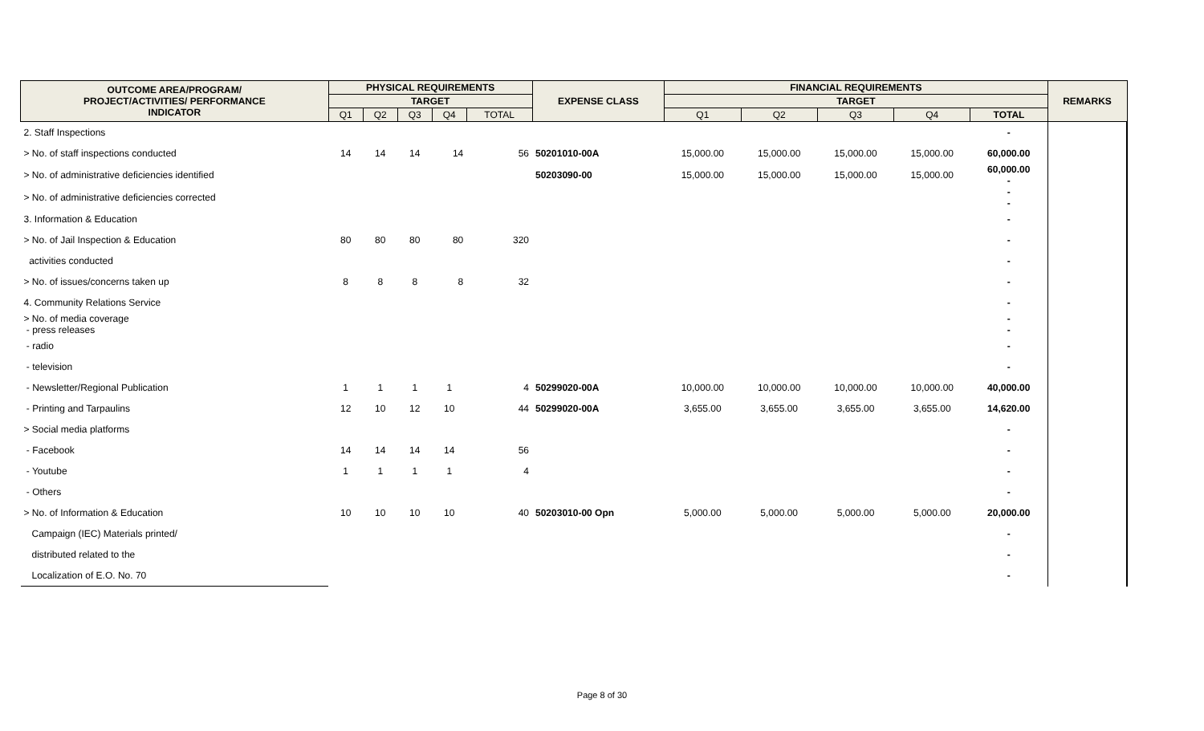| OUTCOME AREA/PROGRAM/ PROJECT/ACTIVITIES/ PERFORMANCE INDICATOR | PHYSICAL REQUIREMENTS | | | | | EXPENSE CLASS | FINANCIAL REQUIREMENTS | | | | | REMARKS |
| --- | --- | --- | --- | --- | --- | --- | --- | --- | --- | --- | --- | --- |
| | TARGET | | | | | | TARGET | | | | | |
| | Q1 | Q2 | Q3 | Q4 | TOTAL | | Q1 | Q2 | Q3 | Q4 | TOTAL | |
| 2. Staff Inspections | | | | | | | | | | | - | |
| > No. of staff inspections conducted | 14 | 14 | 14 | 14 | 56 | 50201010-00A | 15,000.00 | 15,000.00 | 15,000.00 | 15,000.00 | 60,000.00 | |
| > No. of administrative deficiencies identified | | | | | | 50203090-00 | 15,000.00 | 15,000.00 | 15,000.00 | 15,000.00 | 60,000.00 - | |
| > No. of administrative deficiencies corrected | | | | | | | | | | | - - | |
| 3. Information & Education | | | | | | | | | | | - | |
| > No. of Jail Inspection & Education | 80 | 80 | 80 | 80 | 320 | | | | | | - | |
| activities conducted | | | | | | | | | | | - | |
| > No. of issues/concerns taken up | 8 | 8 | 8 | 8 | 32 | | | | | | - | |
| 4. Community Relations Service | | | | | | | | | | | - | |
| > No. of media coverage - press releases | | | | | | | | | | | - - | |
| - radio | | | | | | | | | | | - | |
| - television | | | | | | | | | | | - | |
| - Newsletter/Regional Publication | 1 | 1 | 1 | 1 | 4 | 50299020-00A | 10,000.00 | 10,000.00 | 10,000.00 | 10,000.00 | 40,000.00 | |
| - Printing and Tarpaulins | 12 | 10 | 12 | 10 | 44 | 50299020-00A | 3,655.00 | 3,655.00 | 3,655.00 | 3,655.00 | 14,620.00 | |
| > Social media platforms | | | | | | | | | | | - | |
| - Facebook | 14 | 14 | 14 | 14 | 56 | | | | | | - | |
| - Youtube | 1 | 1 | 1 | 1 | 4 | | | | | | - | |
| - Others | | | | | | | | | | | - | |
| > No. of Information & Education | 10 | 10 | 10 | 10 | 40 | 50203010-00 Opn | 5,000.00 | 5,000.00 | 5,000.00 | 5,000.00 | 20,000.00 | |
| Campaign (IEC) Materials printed/ | | | | | | | | | | | - | |
| distributed related to the | | | | | | | | | | | - | |
| Localization of E.O. No. 70 | | | | | | | | | | | - | |
Page 8 of 30